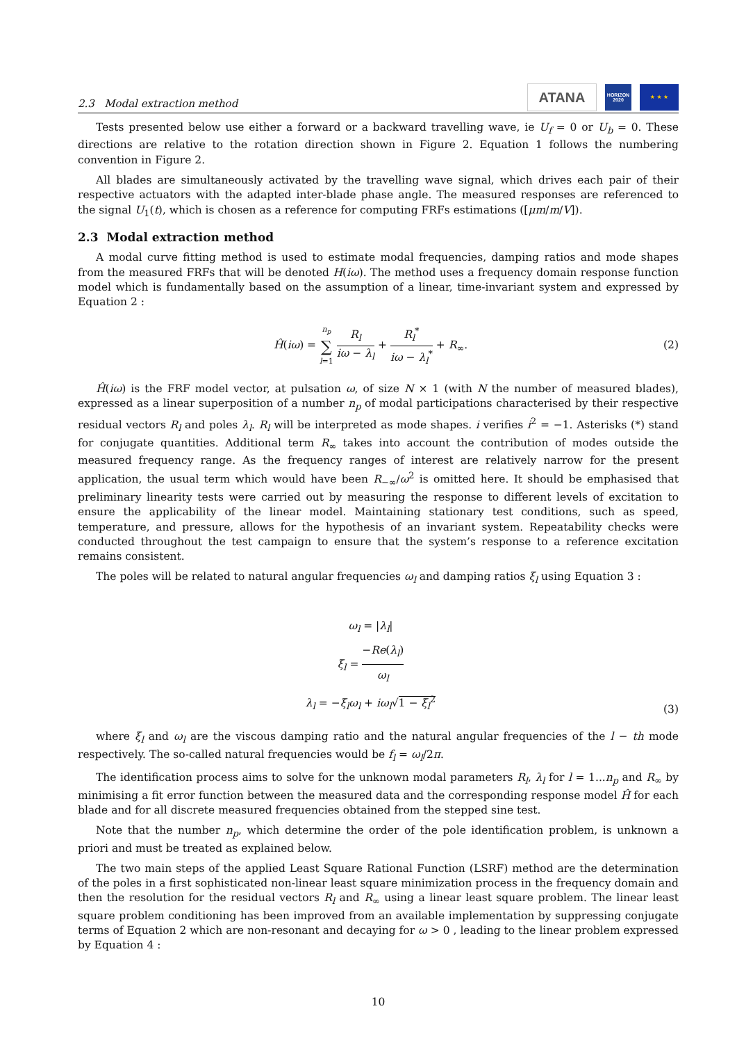2.3 Modal extraction method
ATANA
HORIZON
2020
★ ★ ★
Tests presented below use either a forward or a backward travelling wave, ie U<sub>f</sub> = 0 or U<sub>b</sub> = 0. These directions are relative to the rotation direction shown in Figure 2. Equation 1 follows the numbering convention in Figure 2.
All blades are simultaneously activated by the travelling wave signal, which drives each pair of their respective actuators with the adapted inter-blade phase angle. The measured responses are referenced to the signal U<sub>1</sub>(t), which is chosen as a reference for computing FRFs estimations ([μm/m/V]).
2.3 Modal extraction method
A modal curve fitting method is used to estimate modal frequencies, damping ratios and mode shapes from the measured FRFs that will be denoted H(iω). The method uses a frequency domain response function model which is fundamentally based on the assumption of a linear, time-invariant system and expressed by Equation 2 :
Ĥ(iω) = n<sub>p</sub> ∑ l=1 R<sub>l</sub> iω − λ<sub>l</sub> + R<sub>l</sub><sup>*</sup> iω − λ<sub>l</sub><sup>*</sup> + R<sub>∞</sub>.
(2)
Ĥ(iω) is the FRF model vector, at pulsation ω, of size N × 1 (with N the number of measured blades), expressed as a linear superposition of a number n<sub>p</sub> of modal participations characterised by their respective residual vectors R<sub>l</sub> and poles λ<sub>l</sub>. R<sub>l</sub> will be interpreted as mode shapes. i verifies i<sup>2</sup> = −1. Asterisks (*) stand for conjugate quantities. Additional term R<sub>∞</sub> takes into account the contribution of modes outside the measured frequency range. As the frequency ranges of interest are relatively narrow for the present application, the usual term which would have been R<sub>−∞</sub>/ω<sup>2</sup> is omitted here. It should be emphasised that preliminary linearity tests were carried out by measuring the response to different levels of excitation to ensure the applicability of the linear model. Maintaining stationary test conditions, such as speed, temperature, and pressure, allows for the hypothesis of an invariant system. Repeatability checks were conducted throughout the test campaign to ensure that the system’s response to a reference excitation remains consistent.
The poles will be related to natural angular frequencies ω<sub>l</sub> and damping ratios ξ<sub>l</sub> using Equation 3 :
ω<sub>l</sub> = |λ<sub>l</sub>|
ξ<sub>l</sub> = −Re(λ<sub>l</sub>) ω<sub>l</sub>
λ<sub>l</sub> = −ξ<sub>l</sub>ω<sub>l</sub> + iω<sub>l</sub>√1 − ξ<sub>l</sub><sup>2</sup>
(3)
where ξ<sub>l</sub> and ω<sub>l</sub> are the viscous damping ratio and the natural angular frequencies of the l − th mode respectively. The so-called natural frequencies would be f<sub>l</sub> = ω<sub>l</sub>/2π.
The identification process aims to solve for the unknown modal parameters R<sub>l</sub>, λ<sub>l</sub> for l = 1...n<sub>p</sub> and R<sub>∞</sub> by minimising a fit error function between the measured data and the corresponding response model Ĥ for each blade and for all discrete measured frequencies obtained from the stepped sine test.
Note that the number n<sub>p</sub>, which determine the order of the pole identification problem, is unknown a priori and must be treated as explained below.
The two main steps of the applied Least Square Rational Function (LSRF) method are the determination of the poles in a first sophisticated non-linear least square minimization process in the frequency domain and then the resolution for the residual vectors R<sub>l</sub> and R<sub>∞</sub> using a linear least square problem. The linear least square problem conditioning has been improved from an available implementation by suppressing conjugate terms of Equation 2 which are non-resonant and decaying for ω > 0 , leading to the linear problem expressed by Equation 4 :
10